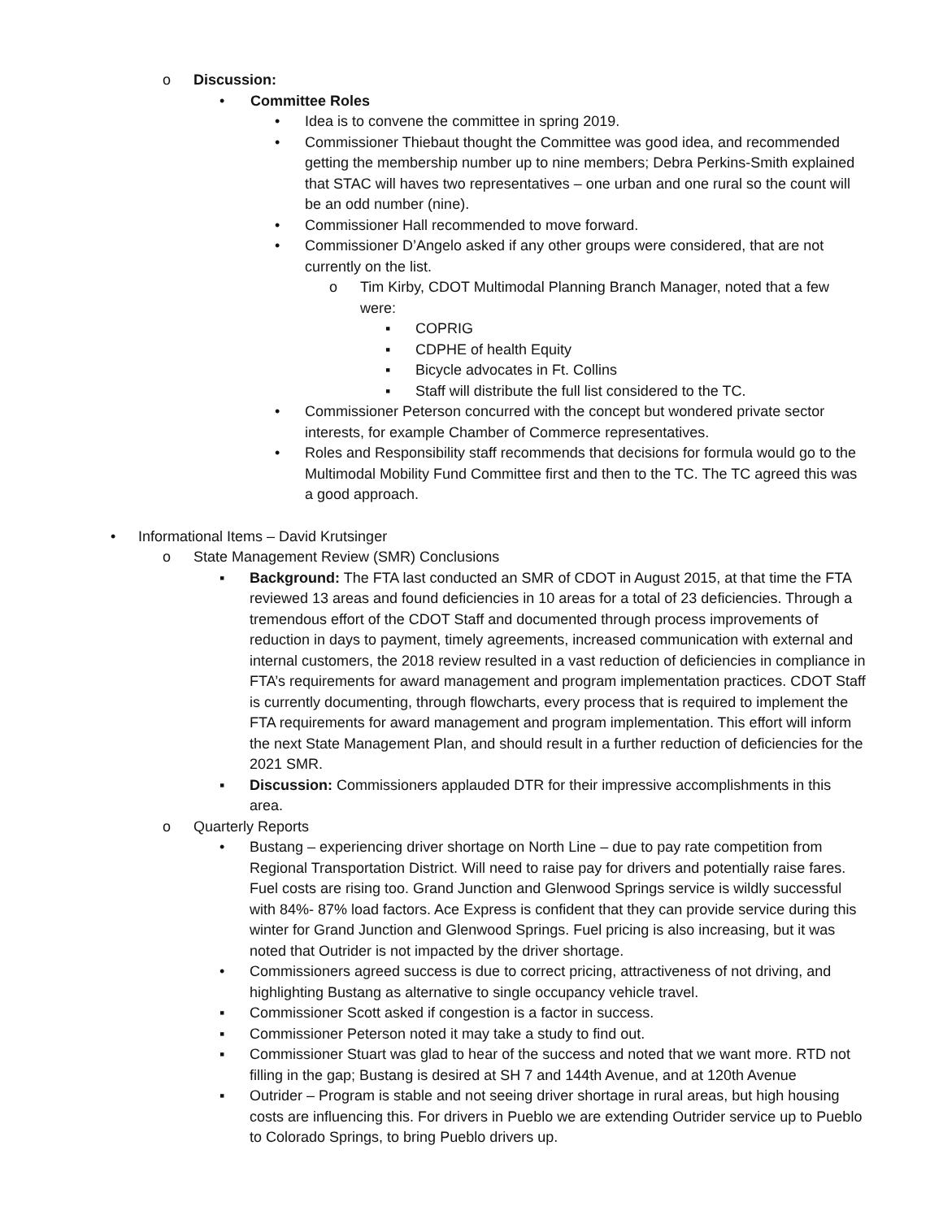o Discussion:
• Committee Roles
• Idea is to convene the committee in spring 2019.
• Commissioner Thiebaut thought the Committee was good idea, and recommended getting the membership number up to nine members; Debra Perkins-Smith explained that STAC will haves two representatives – one urban and one rural so the count will be an odd number (nine).
• Commissioner Hall recommended to move forward.
• Commissioner D’Angelo asked if any other groups were considered, that are not currently on the list.
o Tim Kirby, CDOT Multimodal Planning Branch Manager, noted that a few were:
▪ COPRIG
▪ CDPHE of health Equity
▪ Bicycle advocates in Ft. Collins
▪ Staff will distribute the full list considered to the TC.
• Commissioner Peterson concurred with the concept but wondered private sector interests, for example Chamber of Commerce representatives.
• Roles and Responsibility staff recommends that decisions for formula would go to the Multimodal Mobility Fund Committee first and then to the TC. The TC agreed this was a good approach.
• Informational Items – David Krutsinger
o State Management Review (SMR) Conclusions
▪ Background: The FTA last conducted an SMR of CDOT in August 2015, at that time the FTA reviewed 13 areas and found deficiencies in 10 areas for a total of 23 deficiencies. Through a tremendous effort of the CDOT Staff and documented through process improvements of reduction in days to payment, timely agreements, increased communication with external and internal customers, the 2018 review resulted in a vast reduction of deficiencies in compliance in FTA’s requirements for award management and program implementation practices. CDOT Staff is currently documenting, through flowcharts, every process that is required to implement the FTA requirements for award management and program implementation. This effort will inform the next State Management Plan, and should result in a further reduction of deficiencies for the 2021 SMR.
▪ Discussion: Commissioners applauded DTR for their impressive accomplishments in this area.
o Quarterly Reports
• Bustang – experiencing driver shortage on North Line – due to pay rate competition from Regional Transportation District. Will need to raise pay for drivers and potentially raise fares. Fuel costs are rising too. Grand Junction and Glenwood Springs service is wildly successful with 84%- 87% load factors. Ace Express is confident that they can provide service during this winter for Grand Junction and Glenwood Springs. Fuel pricing is also increasing, but it was noted that Outrider is not impacted by the driver shortage.
• Commissioners agreed success is due to correct pricing, attractiveness of not driving, and highlighting Bustang as alternative to single occupancy vehicle travel.
▪ Commissioner Scott asked if congestion is a factor in success.
▪ Commissioner Peterson noted it may take a study to find out.
▪ Commissioner Stuart was glad to hear of the success and noted that we want more. RTD not filling in the gap; Bustang is desired at SH 7 and 144th Avenue, and at 120th Avenue
▪ Outrider – Program is stable and not seeing driver shortage in rural areas, but high housing costs are influencing this. For drivers in Pueblo we are extending Outrider service up to Pueblo to Colorado Springs, to bring Pueblo drivers up.